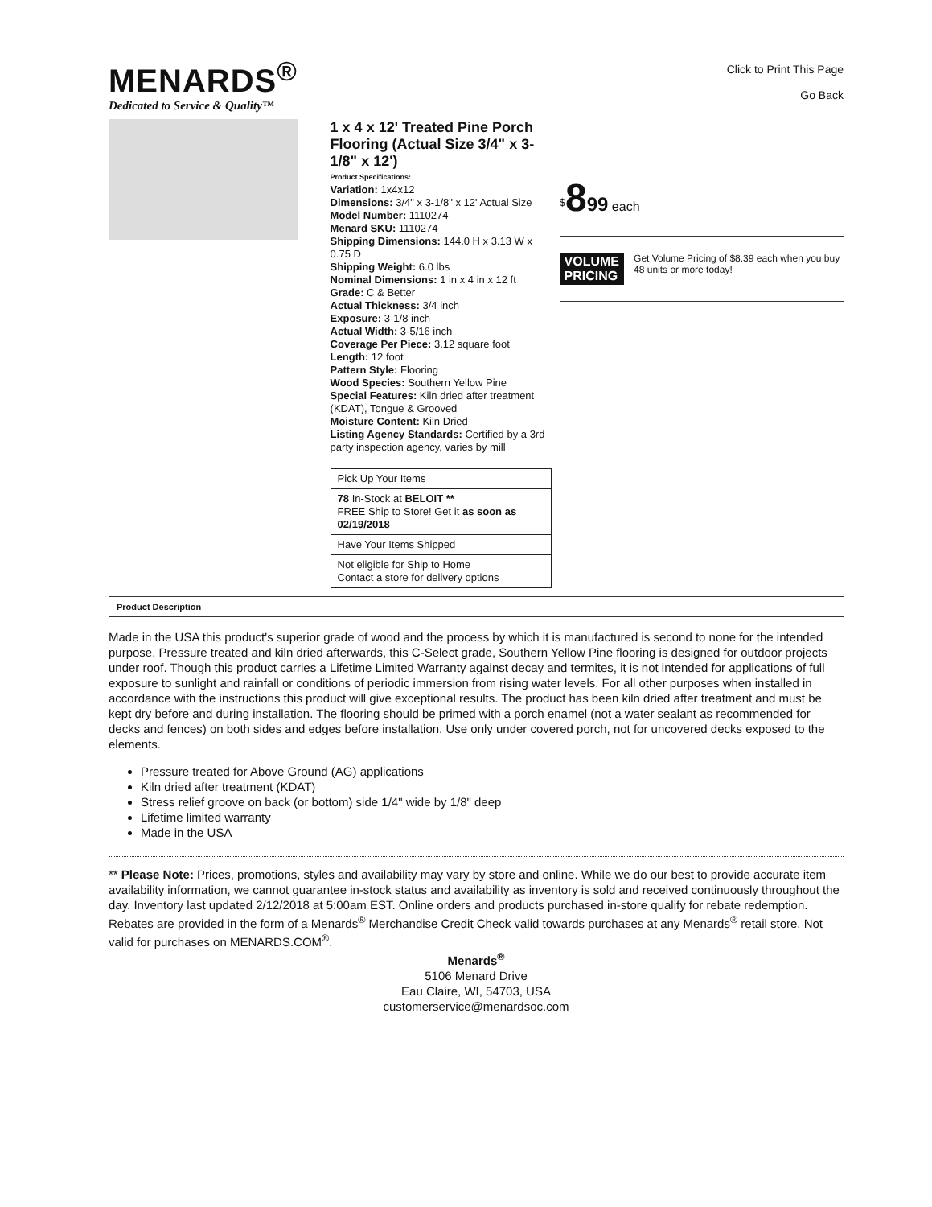MENARDS<sup>®</sup>
Dedicated to Service & Quality™
Click to Print This Page
Go Back
1 x 4 x 12' Treated Pine Porch Flooring (Actual Size 3/4" x 3-1/8" x 12')
Product Specifications:
Variation: 1x4x12
Dimensions: 3/4" x 3-1/8" x 12' Actual Size
Model Number: 1110274
Menard SKU: 1110274
Shipping Dimensions: 144.0 H x 3.13 W x 0.75 D
Shipping Weight: 6.0 lbs
Nominal Dimensions: 1 in x 4 in x 12 ft
Grade: C & Better
Actual Thickness: 3/4 inch
Exposure: 3-1/8 inch
Actual Width: 3-5/16 inch
Coverage Per Piece: 3.12 square foot
Length: 12 foot
Pattern Style: Flooring
Wood Species: Southern Yellow Pine
Special Features: Kiln dried after treatment (KDAT), Tongue & Grooved
Moisture Content: Kiln Dried
Listing Agency Standards: Certified by a 3rd party inspection agency, varies by mill
| Pick Up Your Items |
| 78 In-Stock at BELOIT ** FREE Ship to Store! Get it as soon as 02/19/2018 |
| Have Your Items Shipped |
| Not eligible for Ship to Home Contact a store for delivery options |
<sup>$</sup>899 each
VOLUME
PRICING
Get Volume Pricing of $8.39 each when you buy 48 units or more today!
Product Description
Made in the USA this product's superior grade of wood and the process by which it is manufactured is second to none for the intended purpose. Pressure treated and kiln dried afterwards, this C-Select grade, Southern Yellow Pine flooring is designed for outdoor projects under roof. Though this product carries a Lifetime Limited Warranty against decay and termites, it is not intended for applications of full exposure to sunlight and rainfall or conditions of periodic immersion from rising water levels. For all other purposes when installed in accordance with the instructions this product will give exceptional results. The product has been kiln dried after treatment and must be kept dry before and during installation. The flooring should be primed with a porch enamel (not a water sealant as recommended for decks and fences) on both sides and edges before installation. Use only under covered porch, not for uncovered decks exposed to the elements.
Pressure treated for Above Ground (AG) applications
Kiln dried after treatment (KDAT)
Stress relief groove on back (or bottom) side 1/4" wide by 1/8" deep
Lifetime limited warranty
Made in the USA
** Please Note: Prices, promotions, styles and availability may vary by store and online. While we do our best to provide accurate item availability information, we cannot guarantee in-stock status and availability as inventory is sold and received continuously throughout the day. Inventory last updated 2/12/2018 at 5:00am EST. Online orders and products purchased in-store qualify for rebate redemption. Rebates are provided in the form of a Menards<sup>®</sup> Merchandise Credit Check valid towards purchases at any Menards<sup>®</sup> retail store. Not valid for purchases on MENARDS.COM<sup>®</sup>.
Menards<sup>®</sup>
5106 Menard Drive
Eau Claire, WI, 54703, USA
customerservice@menardsoc.com